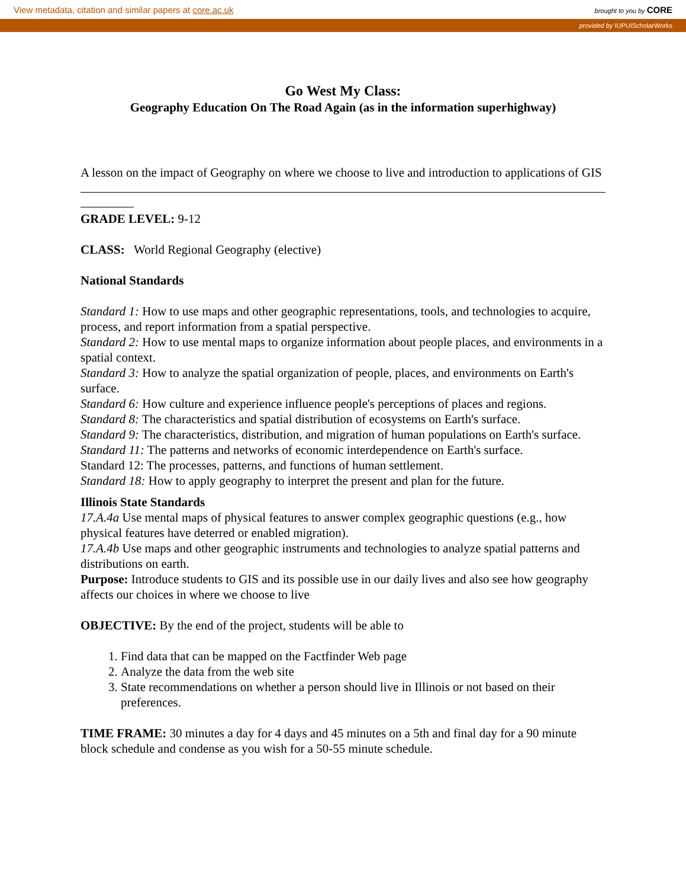View metadata, citation and similar papers at core.ac.uk
brought to you by CORE
provided by IUPUIScholarWorks
Go West My Class:
Geography Education On The Road Again (as in the information superhighway)
A lesson on the impact of Geography on where we choose to live and introduction to applications of GIS
GRADE LEVEL: 9-12
CLASS: World Regional Geography (elective)
National Standards
Standard 1: How to use maps and other geographic representations, tools, and technologies to acquire, process, and report information from a spatial perspective.
Standard 2: How to use mental maps to organize information about people places, and environments in a spatial context.
Standard 3: How to analyze the spatial organization of people, places, and environments on Earth's surface.
Standard 6: How culture and experience influence people's perceptions of places and regions.
Standard 8: The characteristics and spatial distribution of ecosystems on Earth's surface.
Standard 9: The characteristics, distribution, and migration of human populations on Earth's surface.
Standard 11: The patterns and networks of economic interdependence on Earth's surface.
Standard 12: The processes, patterns, and functions of human settlement.
Standard 18: How to apply geography to interpret the present and plan for the future.
Illinois State Standards
17.A.4a Use mental maps of physical features to answer complex geographic questions (e.g., how physical features have deterred or enabled migration).
17.A.4b Use maps and other geographic instruments and technologies to analyze spatial patterns and distributions on earth.
Purpose: Introduce students to GIS and its possible use in our daily lives and also see how geography affects our choices in where we choose to live
OBJECTIVE: By the end of the project, students will be able to
1. Find data that can be mapped on the Factfinder Web page
2. Analyze the data from the web site
3. State recommendations on whether a person should live in Illinois or not based on their preferences.
TIME FRAME: 30 minutes a day for 4 days and 45 minutes on a 5th and final day for a 90 minute block schedule and condense as you wish for a 50-55 minute schedule.